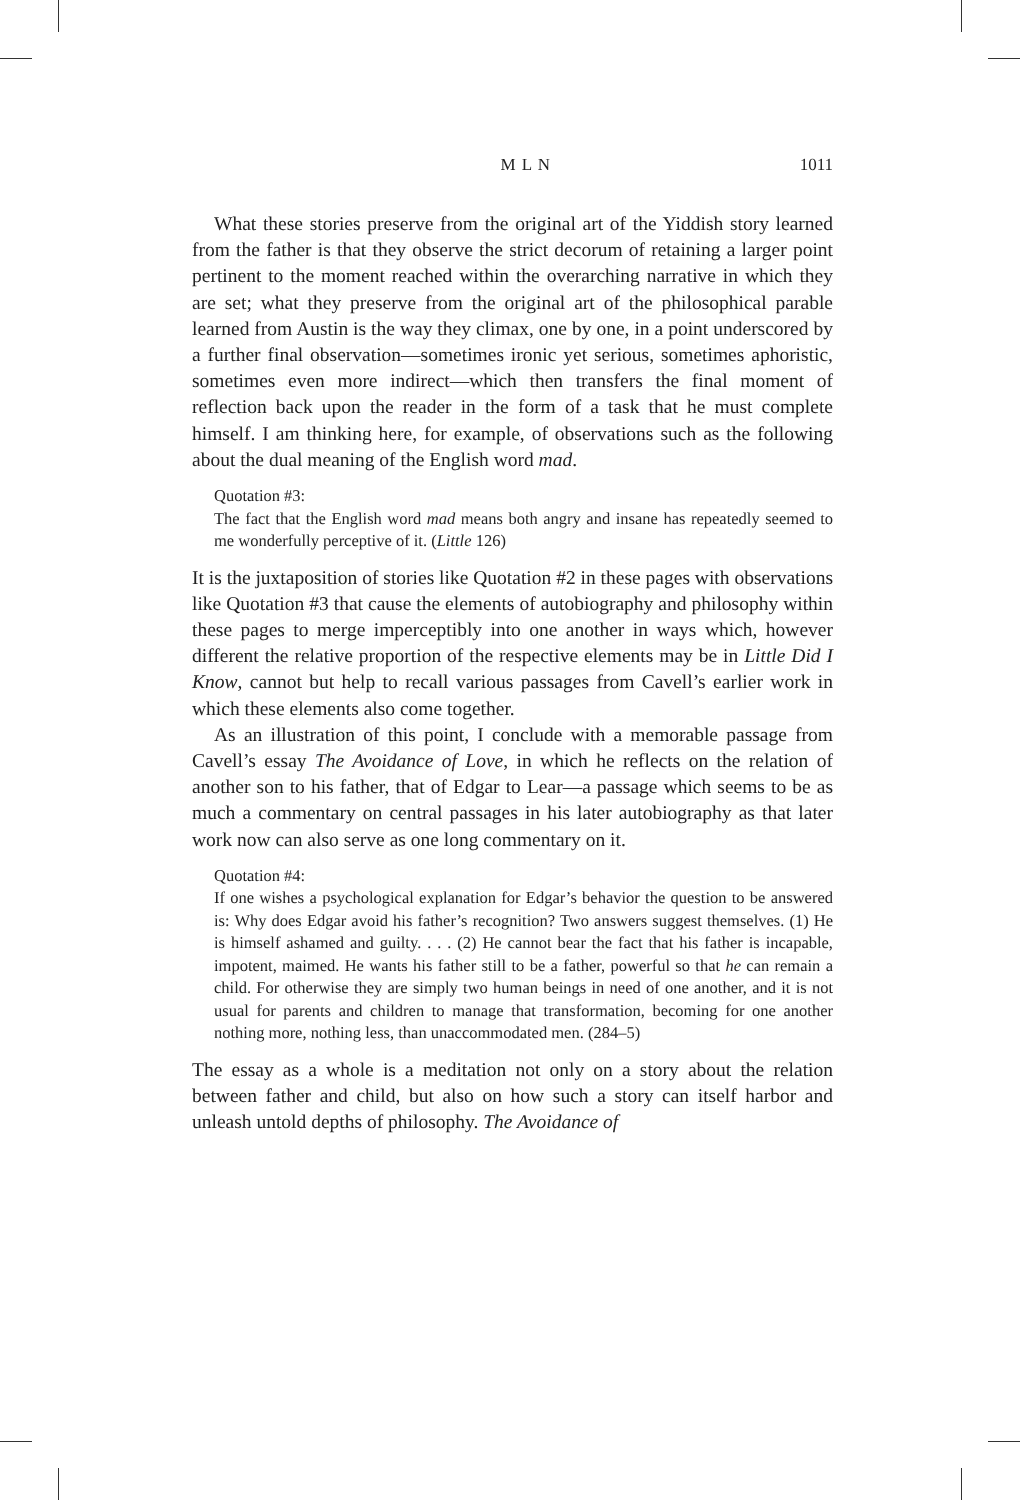M L N 1011
What these stories preserve from the original art of the Yiddish story learned from the father is that they observe the strict decorum of retaining a larger point pertinent to the moment reached within the overarching narrative in which they are set; what they preserve from the original art of the philosophical parable learned from Austin is the way they climax, one by one, in a point underscored by a further final observation—sometimes ironic yet serious, sometimes aphoristic, sometimes even more indirect—which then transfers the final moment of reflection back upon the reader in the form of a task that he must complete himself. I am thinking here, for example, of observations such as the following about the dual meaning of the English word mad.
Quotation #3:
The fact that the English word mad means both angry and insane has repeatedly seemed to me wonderfully perceptive of it. (Little 126)
It is the juxtaposition of stories like Quotation #2 in these pages with observations like Quotation #3 that cause the elements of autobiography and philosophy within these pages to merge imperceptibly into one another in ways which, however different the relative proportion of the respective elements may be in Little Did I Know, cannot but help to recall various passages from Cavell’s earlier work in which these elements also come together.
As an illustration of this point, I conclude with a memorable passage from Cavell’s essay The Avoidance of Love, in which he reflects on the relation of another son to his father, that of Edgar to Lear—a passage which seems to be as much a commentary on central passages in his later autobiography as that later work now can also serve as one long commentary on it.
Quotation #4:
If one wishes a psychological explanation for Edgar’s behavior the question to be answered is: Why does Edgar avoid his father’s recognition? Two answers suggest themselves. (1) He is himself ashamed and guilty. . . . (2) He cannot bear the fact that his father is incapable, impotent, maimed. He wants his father still to be a father, powerful so that he can remain a child. For otherwise they are simply two human beings in need of one another, and it is not usual for parents and children to manage that transformation, becoming for one another nothing more, nothing less, than unaccommodated men. (284–5)
The essay as a whole is a meditation not only on a story about the relation between father and child, but also on how such a story can itself harbor and unleash untold depths of philosophy. The Avoidance of